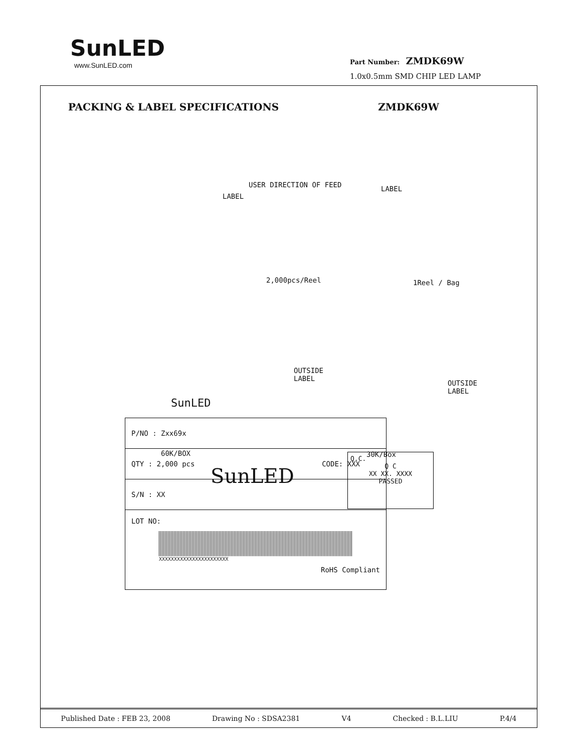SunLED
www.SunLED.com
Part Number: ZMDK69W
1.0x0.5mm SMD CHIP LED LAMP
PACKING & LABEL SPECIFICATIONS ZMDK69W
USER DIRECTION OF FEED
LABEL
LABEL
2,000pcs/Reel 1Reel / Bag
OUTSIDE
LABEL OUTSIDE
LABEL
SunLED
60K/BOX 30K/Box
SunLED
Q.C.
Q C
XX XX. XXXX
PASSED
| P/NO : Zxx69x |
| QTY : 2,000 pcs CODE: XXX |
| S/N : XX |
| LOT NO: XXXXXXXXXXXXXXXXXXXXXXX RoHS Compliant |
Published Date : FEB 23, 2008 Drawing No : SDSA2381 V4 Checked : B.L.LIU P.4/4